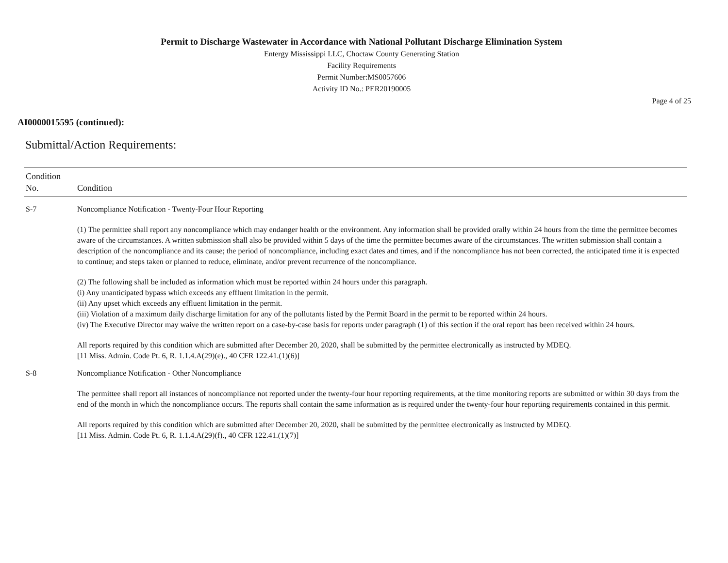Permit to Discharge Wastewater in Accordance with National Pollutant Discharge Elimination System
Entergy Mississippi LLC, Choctaw County Generating Station
Facility Requirements
Permit Number:MS0057606
Activity ID No.: PER20190005
Page 4 of 25
AI0000015595 (continued):
Submittal/Action Requirements:
| Condition No. | Condition |
| --- | --- |
| S-7 | Noncompliance Notification - Twenty-Four Hour Reporting (1) The permittee shall report any noncompliance which may endanger health or the environment. Any information shall be provided orally within 24 hours from the time the permittee becomes aware of the circumstances. A written submission shall also be provided within 5 days of the time the permittee becomes aware of the circumstances. The written submission shall contain a description of the noncompliance and its cause; the period of noncompliance, including exact dates and times, and if the noncompliance has not been corrected, the anticipated time it is expected to continue; and steps taken or planned to reduce, eliminate, and/or prevent recurrence of the noncompliance. (2) The following shall be included as information which must be reported within 24 hours under this paragraph. (i) Any unanticipated bypass which exceeds any effluent limitation in the permit. (ii) Any upset which exceeds any effluent limitation in the permit. (iii) Violation of a maximum daily discharge limitation for any of the pollutants listed by the Permit Board in the permit to be reported within 24 hours. (iv) The Executive Director may waive the written report on a case-by-case basis for reports under paragraph (1) of this section if the oral report has been received within 24 hours. All reports required by this condition which are submitted after December 20, 2020, shall be submitted by the permittee electronically as instructed by MDEQ. [11 Miss. Admin. Code Pt. 6, R. 1.1.4.A(29)(e)., 40 CFR 122.41.(1)(6)] |
| S-8 | Noncompliance Notification - Other Noncompliance The permittee shall report all instances of noncompliance not reported under the twenty-four hour reporting requirements, at the time monitoring reports are submitted or within 30 days from the end of the month in which the noncompliance occurs. The reports shall contain the same information as is required under the twenty-four hour reporting requirements contained in this permit. All reports required by this condition which are submitted after December 20, 2020, shall be submitted by the permittee electronically as instructed by MDEQ. [11 Miss. Admin. Code Pt. 6, R. 1.1.4.A(29)(f)., 40 CFR 122.41.(1)(7)] |